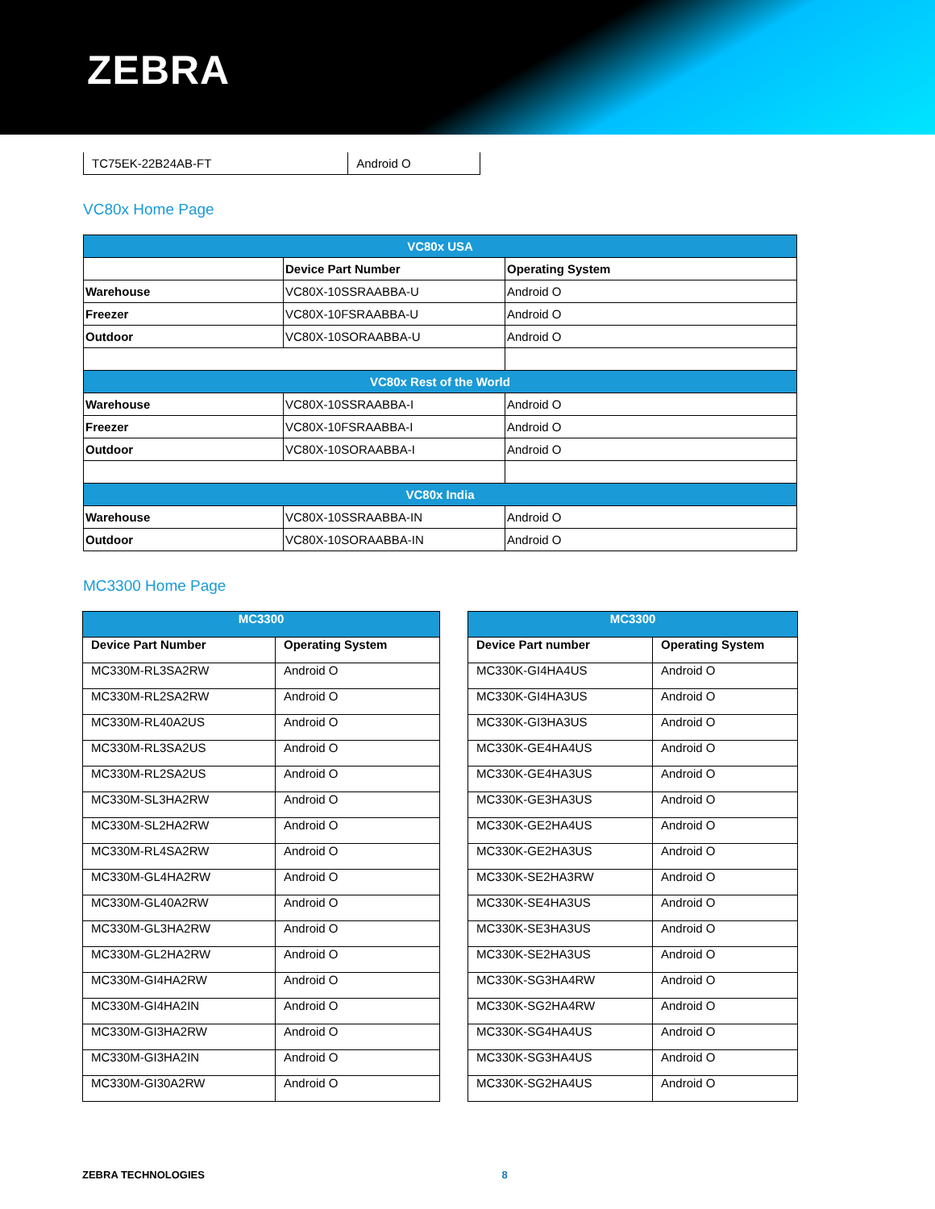ZEBRA
| TC75EK-22B24AB-FT | Android O |
VC80x Home Page
| VC80x USA | | |
| --- | --- | --- |
| | Device Part Number | Operating System |
| Warehouse | VC80X-10SSRAABBA-U | Android O |
| Freezer | VC80X-10FSRAABBA-U | Android O |
| Outdoor | VC80X-10SORAABBA-U | Android O |
| VC80x Rest of the World | | |
| Warehouse | VC80X-10SSRAABBA-I | Android O |
| Freezer | VC80X-10FSRAABBA-I | Android O |
| Outdoor | VC80X-10SORAABBA-I | Android O |
| VC80x India | | |
| Warehouse | VC80X-10SSRAABBA-IN | Android O |
| Outdoor | VC80X-10SORAABBA-IN | Android O |
MC3300 Home Page
| MC3300 | |
| --- | --- |
| Device Part Number | Operating System |
| MC330M-RL3SA2RW | Android O |
| MC330M-RL2SA2RW | Android O |
| MC330M-RL40A2US | Android O |
| MC330M-RL3SA2US | Android O |
| MC330M-RL2SA2US | Android O |
| MC330M-SL3HA2RW | Android O |
| MC330M-SL2HA2RW | Android O |
| MC330M-RL4SA2RW | Android O |
| MC330M-GL4HA2RW | Android O |
| MC330M-GL40A2RW | Android O |
| MC330M-GL3HA2RW | Android O |
| MC330M-GL2HA2RW | Android O |
| MC330M-GI4HA2RW | Android O |
| MC330M-GI4HA2IN | Android O |
| MC330M-GI3HA2RW | Android O |
| MC330M-GI3HA2IN | Android O |
| MC330M-GI30A2RW | Android O |
| MC3300 | |
| --- | --- |
| Device Part number | Operating System |
| MC330K-GI4HA4US | Android O |
| MC330K-GI4HA3US | Android O |
| MC330K-GI3HA3US | Android O |
| MC330K-GE4HA4US | Android O |
| MC330K-GE4HA3US | Android O |
| MC330K-GE3HA3US | Android O |
| MC330K-GE2HA4US | Android O |
| MC330K-GE2HA3US | Android O |
| MC330K-SE2HA3RW | Android O |
| MC330K-SE4HA3US | Android O |
| MC330K-SE3HA3US | Android O |
| MC330K-SE2HA3US | Android O |
| MC330K-SG3HA4RW | Android O |
| MC330K-SG2HA4RW | Android O |
| MC330K-SG4HA4US | Android O |
| MC330K-SG3HA4US | Android O |
| MC330K-SG2HA4US | Android O |
ZEBRA TECHNOLOGIES 8